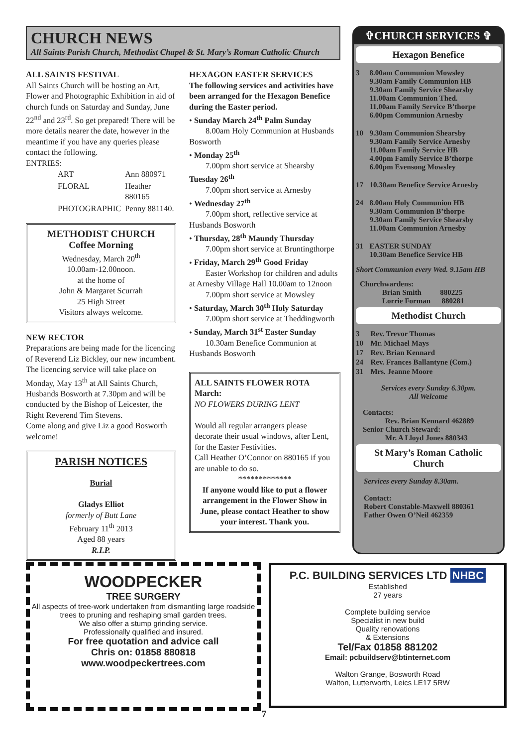CHURCH NEWS
All Saints Parish Church, Methodist Chapel & St. Mary’s Roman Catholic Church
ALL SAINTS FESTIVAL
All Saints Church will be hosting an Art, Flower and Photographic Exhibition in aid of church funds on Saturday and Sunday, June 22<sup>nd</sup> and 23<sup>rd</sup>. So get prepared! There will be more details nearer the date, however in the meantime if you have any queries please contact the following.
ENTRIES:
| ART | Ann 880971 |
| FLORAL | Heather 880165 |
| PHOTOGRAPHIC | Penny 881140. |
METHODIST CHURCH
Coffee Morning
Wednesday, March 20<sup>th</sup>
10.00am-12.00noon.
at the home of
John & Margaret Scurrah
25 High Street
Visitors always welcome.
NEW RECTOR
Preparations are being made for the licencing of Reverend Liz Bickley, our new incumbent.
The licencing service will take place on Monday, May 13<sup>th</sup> at All Saints Church, Husbands Bosworth at 7.30pm and will be conducted by the Bishop of Leicester, the Right Reverend Tim Stevens.
Come along and give Liz a good Bosworth welcome!
PARISH NOTICES
Burial
Gladys Elliot
formerly of Butt Lane
February 11<sup>th</sup> 2013
Aged 88 years
R.I.P.
HEXAGON EASTER SERVICES
The following services and activities have been arranged for the Hexagon Benefice during the Easter period.
• Sunday March 24<sup>th</sup> Palm Sunday
  8.00am Holy Communion at Husbands Bosworth
• Monday 25<sup>th</sup>
  7.00pm short service at Shearsby
Tuesday 26<sup>th</sup>
  7.00pm short service at Arnesby
• Wednesday 27<sup>th</sup>
  7.00pm short, reflective service at Husbands Bosworth
• Thursday, 28<sup>th</sup> Maundy Thursday
  7.00pm short service at Bruntingthorpe
• Friday, March 29<sup>th</sup> Good Friday
  Easter Workshop for children and adults at Arnesby Village Hall 10.00am to 12noon
  7.00pm short service at Mowsley
• Saturday, March 30<sup>th</sup> Holy Saturday
  7.00pm short service at Theddingworth
• Sunday, March 31<sup>st</sup> Easter Sunday
  10.30am Benefice Communion at Husbands Bosworth
ALL SAINTS FLOWER ROTA
March:
NO FLOWERS DURING LENT
Would all regular arrangers please decorate their usual windows, after Lent, for the Easter Festivities.
Call Heather O’Connor on 880165 if you are unable to do so.
*************
If anyone would like to put a flower arrangement in the Flower Show in June, please contact Heather to show your interest. Thank you.
✞CHURCH SERVICES ✞
Hexagon Benefice
| 3 | 8.00am Communion Mowsley 9.30am Family Communion HB 9.30am Family Service Shearsby 11.00am Communion Thed. 11.00am Family Service B’thorpe 6.00pm Communion Arnesby |
| 10 | 9.30am Communion Shearsby 9.30am Family Service Arnesby 11.00am Family Service HB 4.00pm Family Service B’thorpe 6.00pm Evensong Mowsley |
| 17 | 10.30am Benefice Service Arnesby |
| 24 | 8.00am Holy Communion HB 9.30am Communion B’thorpe 9.30am Family Service Shearsby 11.00am Communion Arnesby |
| 31 | EASTER SUNDAY 10.30am Benefice Service HB |
Short Communion every Wed. 9.15am HB
Churchwardens:
   Brian Smith    880225
   Lorrie Forman   880281
Methodist Church
| 3 | Rev. Trevor Thomas |
| 10 | Mr. Michael Mays |
| 17 | Rev. Brian Kennard |
| 24 | Rev. Frances Ballantyne (Com.) |
| 31 | Mrs. Jeanne Moore |
Services every Sunday 6.30pm.
All Welcome
Contacts:
   Rev. Brian Kennard 462889
Senior Church Steward:
   Mr. A Lloyd Jones 880343
St Mary’s Roman Catholic Church
Services every Sunday 8.30am.
Contact:
Robert Constable-Maxwell 880361
Father Owen O’Neil 462359
WOODPECKER
TREE SURGERY
All aspects of tree-work undertaken from dismantling large roadside trees to pruning and reshaping small garden trees.
We also offer a stump grinding service.
Professionally qualified and insured.
For free quotation and advice call
Chris on: 01858 880818
www.woodpeckertrees.com
P.C. BUILDING SERVICES LTD NHBC
Established
27 years
Complete building service
Specialist in new build
Quality renovations
& Extensions
Tel/Fax 01858 881202
Email: pcbuildserv@btinternet.com
Walton Grange, Bosworth Road
Walton, Lutterworth, Leics LE17 5RW
7